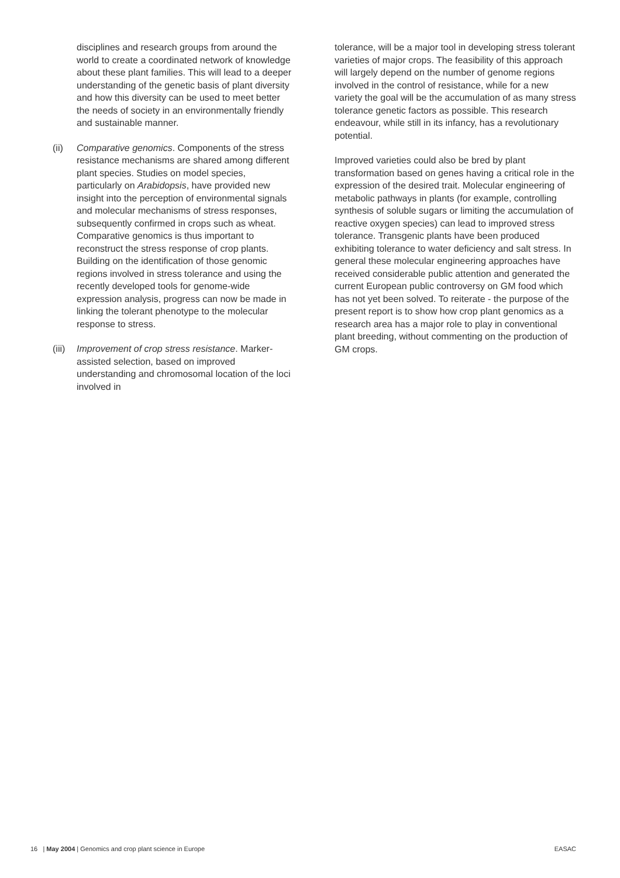disciplines and research groups from around the world to create a coordinated network of knowledge about these plant families. This will lead to a deeper understanding of the genetic basis of plant diversity and how this diversity can be used to meet better the needs of society in an environmentally friendly and sustainable manner.
(ii) Comparative genomics. Components of the stress resistance mechanisms are shared among different plant species. Studies on model species, particularly on Arabidopsis, have provided new insight into the perception of environmental signals and molecular mechanisms of stress responses, subsequently confirmed in crops such as wheat. Comparative genomics is thus important to reconstruct the stress response of crop plants. Building on the identification of those genomic regions involved in stress tolerance and using the recently developed tools for genome-wide expression analysis, progress can now be made in linking the tolerant phenotype to the molecular response to stress.
(iii) Improvement of crop stress resistance. Marker-assisted selection, based on improved understanding and chromosomal location of the loci involved in
tolerance, will be a major tool in developing stress tolerant varieties of major crops. The feasibility of this approach will largely depend on the number of genome regions involved in the control of resistance, while for a new variety the goal will be the accumulation of as many stress tolerance genetic factors as possible. This research endeavour, while still in its infancy, has a revolutionary potential.
Improved varieties could also be bred by plant transformation based on genes having a critical role in the expression of the desired trait. Molecular engineering of metabolic pathways in plants (for example, controlling synthesis of soluble sugars or limiting the accumulation of reactive oxygen species) can lead to improved stress tolerance. Transgenic plants have been produced exhibiting tolerance to water deficiency and salt stress. In general these molecular engineering approaches have received considerable public attention and generated the current European public controversy on GM food which has not yet been solved. To reiterate - the purpose of the present report is to show how crop plant genomics as a research area has a major role to play in conventional plant breeding, without commenting on the production of GM crops.
16 | May 2004 | Genomics and crop plant science in Europe EASAC